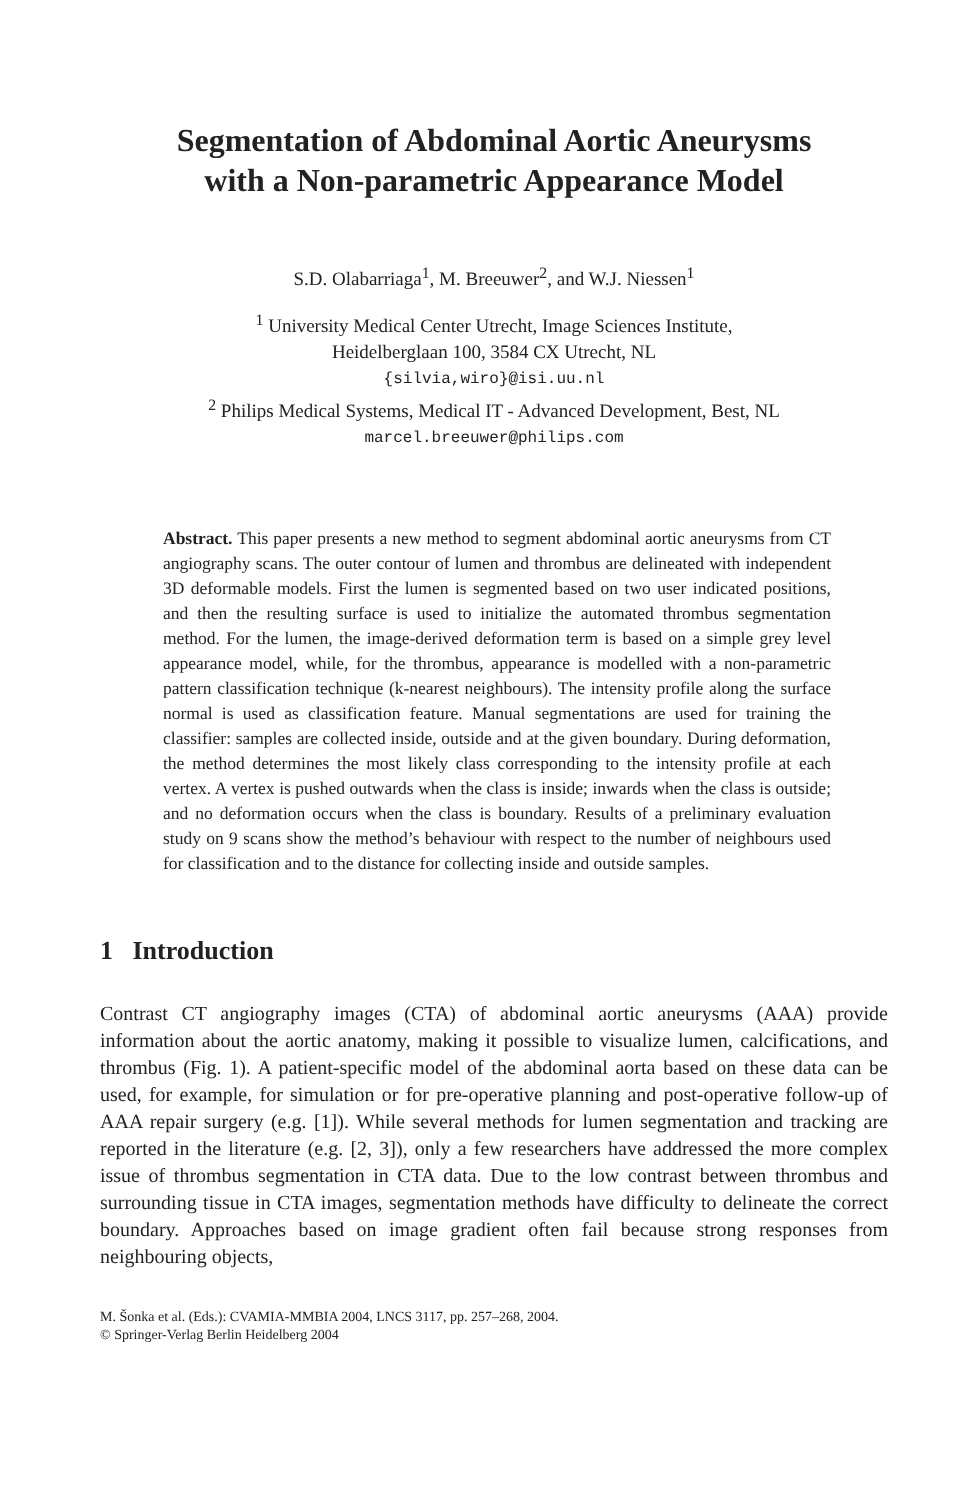Segmentation of Abdominal Aortic Aneurysms
with a Non-parametric Appearance Model
S.D. Olabarriaga<sup>1</sup>, M. Breeuwer<sup>2</sup>, and W.J. Niessen<sup>1</sup>
<sup>1</sup> University Medical Center Utrecht, Image Sciences Institute,
Heidelberglaan 100, 3584 CX Utrecht, NL
{silvia,wiro}@isi.uu.nl
<sup>2</sup> Philips Medical Systems, Medical IT - Advanced Development, Best, NL
marcel.breeuwer@philips.com
Abstract. This paper presents a new method to segment abdominal aortic aneurysms from CT angiography scans. The outer contour of lumen and thrombus are delineated with independent 3D deformable models. First the lumen is segmented based on two user indicated positions, and then the resulting surface is used to initialize the automated thrombus segmentation method. For the lumen, the image-derived deformation term is based on a simple grey level appearance model, while, for the thrombus, appearance is modelled with a non-parametric pattern classification technique (k-nearest neighbours). The intensity profile along the surface normal is used as classification feature. Manual segmentations are used for training the classifier: samples are collected inside, outside and at the given boundary. During deformation, the method determines the most likely class corresponding to the intensity profile at each vertex. A vertex is pushed outwards when the class is inside; inwards when the class is outside; and no deformation occurs when the class is boundary. Results of a preliminary evaluation study on 9 scans show the method’s behaviour with respect to the number of neighbours used for classification and to the distance for collecting inside and outside samples.
1 Introduction
Contrast CT angiography images (CTA) of abdominal aortic aneurysms (AAA) provide information about the aortic anatomy, making it possible to visualize lumen, calcifications, and thrombus (Fig. 1). A patient-specific model of the abdominal aorta based on these data can be used, for example, for simulation or for pre-operative planning and post-operative follow-up of AAA repair surgery (e.g. [1]). While several methods for lumen segmentation and tracking are reported in the literature (e.g. [2, 3]), only a few researchers have addressed the more complex issue of thrombus segmentation in CTA data. Due to the low contrast between thrombus and surrounding tissue in CTA images, segmentation methods have difficulty to delineate the correct boundary. Approaches based on image gradient often fail because strong responses from neighbouring objects,
M. Šonka et al. (Eds.): CVAMIA-MMBIA 2004, LNCS 3117, pp. 257–268, 2004.
© Springer-Verlag Berlin Heidelberg 2004